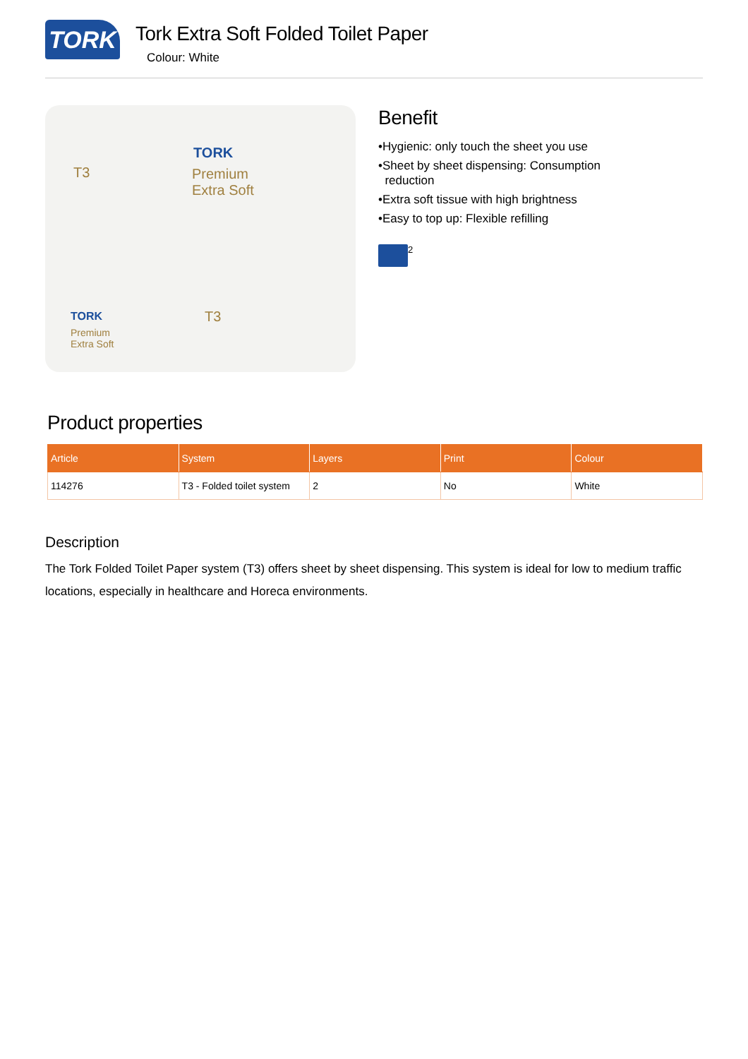TORK
Tork Extra Soft Folded Toilet Paper
Colour: White
T3
TORK
Premium
Extra Soft
T3 TORK
Premium
Extra Soft
Benefit
•Hygienic: only touch the sheet you use
•Sheet by sheet dispensing: Consumption
reduction
•Extra soft tissue with high brightness
•Easy to top up: Flexible refilling
2
Product properties
| Article | System | Layers | Print | Colour |
| --- | --- | --- | --- | --- |
| 114276 | T3 - Folded toilet system | 2 | No | White |
Description
The Tork Folded Toilet Paper system (T3) offers sheet by sheet dispensing. This system is ideal for low to medium traffic locations, especially in healthcare and Horeca environments.